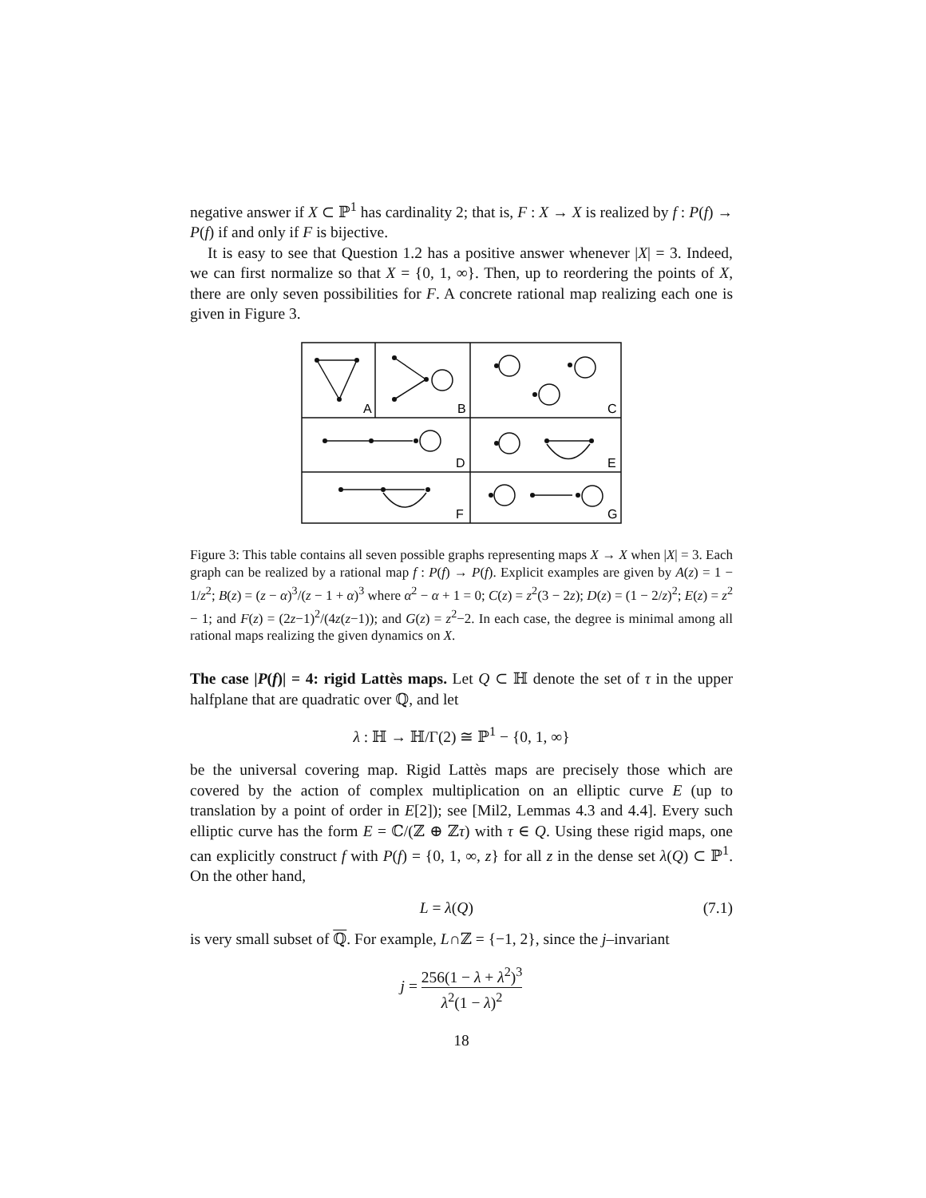negative answer if X ⊂ ℙ<sup>1</sup> has cardinality 2; that is, F : X → X is realized by f : P(f) → P(f) if and only if F is bijective.
It is easy to see that Question 1.2 has a positive answer whenever |X| = 3. Indeed, we can first normalize so that X = {0, 1, ∞}. Then, up to reordering the points of X, there are only seven possibilities for F. A concrete rational map realizing each one is given in Figure 3.
A
B
C
D
E
F
G
Figure 3: This table contains all seven possible graphs representing maps X → X when |X| = 3. Each graph can be realized by a rational map f : P(f) → P(f). Explicit examples are given by A(z) = 1 − 1/z<sup>2</sup>; B(z) = (z − α)<sup>3</sup>/(z − 1 + α)<sup>3</sup> where α<sup>2</sup> − α + 1 = 0; C(z) = z<sup>2</sup>(3 − 2z); D(z) = (1 − 2/z)<sup>2</sup>; E(z) = z<sup>2</sup> − 1; and F(z) = (2z−1)<sup>2</sup>/(4z(z−1)); and G(z) = z<sup>2</sup>−2. In each case, the degree is minimal among all rational maps realizing the given dynamics on X.
The case |P(f)| = 4: rigid Lattès maps. Let Q ⊂ ℍ denote the set of τ in the upper halfplane that are quadratic over ℚ, and let
λ : ℍ → ℍ/Γ(2) ≅ ℙ<sup>1</sup> − {0, 1, ∞}
be the universal covering map. Rigid Lattès maps are precisely those which are covered by the action of complex multiplication on an elliptic curve E (up to translation by a point of order in E[2]); see [Mil2, Lemmas 4.3 and 4.4]. Every such elliptic curve has the form E = ℂ/(ℤ ⊕ ℤτ) with τ ∈ Q. Using these rigid maps, one can explicitly construct f with P(f) = {0, 1, ∞, z} for all z in the dense set λ(Q) ⊂ ℙ<sup>1</sup>. On the other hand,
L = λ(Q) (7.1)
is very small subset of ℚ. For example, L∩ℤ = {−1, 2}, since the j–invariant
j = 256(1 − λ + λ<sup>2</sup>)<sup>3</sup> λ<sup>2</sup>(1 − λ)<sup>2</sup>
18